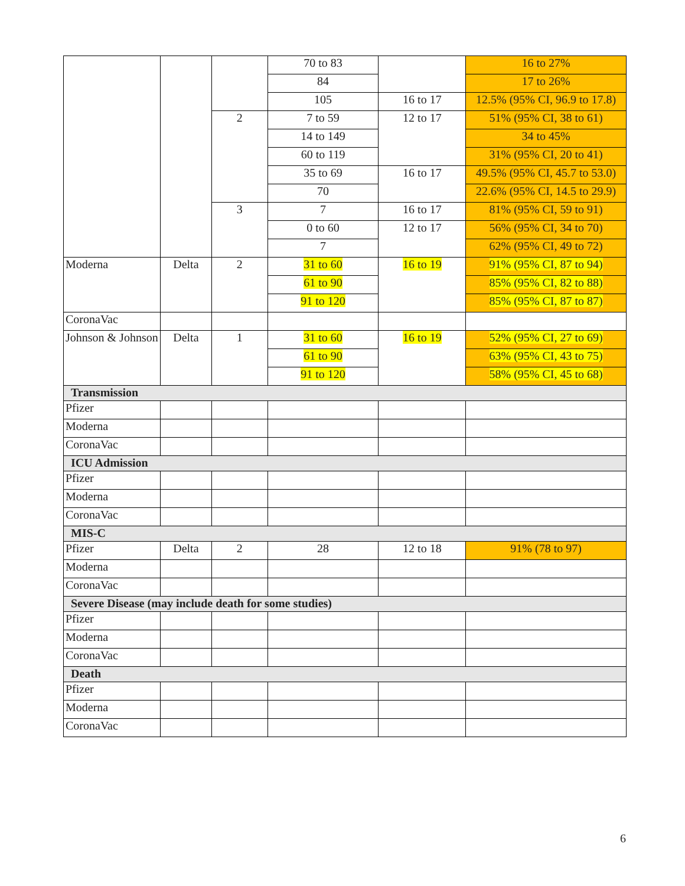| | | | 70 to 83 | | 16 to 27% |
| | | | 84 | | 17 to 26% |
| | | | 105 | 16 to 17 | 12.5% (95% CI, 96.9 to 17.8) |
| | | 2 | 7 to 59 | 12 to 17 | 51% (95% CI, 38 to 61) |
| | | | 14 to 149 | | 34 to 45% |
| | | | 60 to 119 | | 31% (95% CI, 20 to 41) |
| | | | 35 to 69 | 16 to 17 | 49.5% (95% CI, 45.7 to 53.0) |
| | | | 70 | | 22.6% (95% CI, 14.5 to 29.9) |
| | | 3 | 7 | 16 to 17 | 81% (95% CI, 59 to 91) |
| | | | 0 to 60 | 12 to 17 | 56% (95% CI, 34 to 70) |
| | | | 7 | | 62% (95% CI, 49 to 72) |
| Moderna | Delta | 2 | 31 to 60 | 16 to 19 | 91% (95% CI, 87 to 94) |
| | | | 61 to 90 | | 85% (95% CI, 82 to 88) |
| | | | 91 to 120 | | 85% (95% CI, 87 to 87) |
| CoronaVac | | | | | |
| Johnson & Johnson | Delta | 1 | 31 to 60 | 16 to 19 | 52% (95% CI, 27 to 69) |
| | | | 61 to 90 | | 63% (95% CI, 43 to 75) |
| | | | 91 to 120 | | 58% (95% CI, 45 to 68) |
| Transmission | | | | | |
| Pfizer | | | | | |
| Moderna | | | | | |
| CoronaVac | | | | | |
| ICU Admission | | | | | |
| Pfizer | | | | | |
| Moderna | | | | | |
| CoronaVac | | | | | |
| MIS-C | | | | | |
| Pfizer | Delta | 2 | 28 | 12 to 18 | 91% (78 to 97) |
| Moderna | | | | | |
| CoronaVac | | | | | |
| Severe Disease (may include death for some studies) | | | | | |
| Pfizer | | | | | |
| Moderna | | | | | |
| CoronaVac | | | | | |
| Death | | | | | |
| Pfizer | | | | | |
| Moderna | | | | | |
| CoronaVac | | | | | |
6